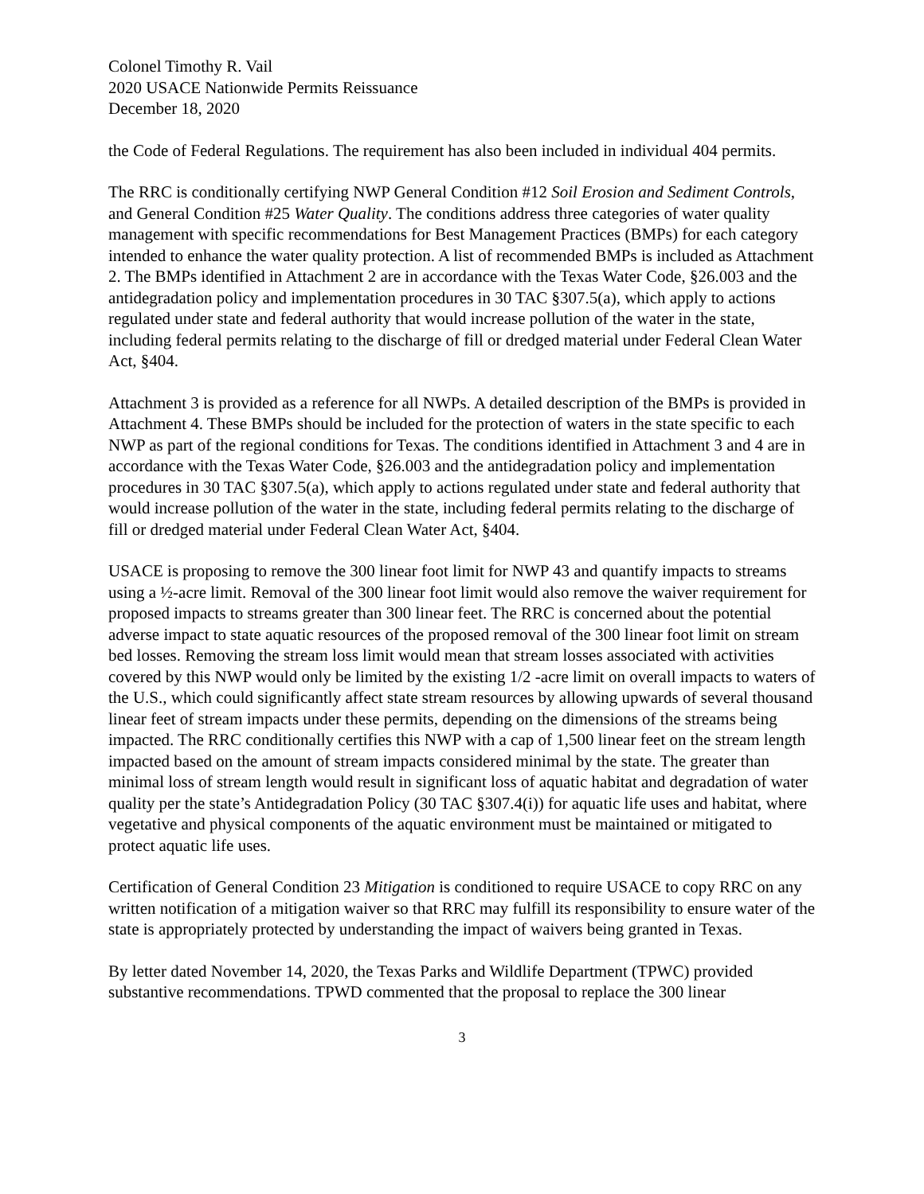Colonel Timothy R. Vail
2020 USACE Nationwide Permits Reissuance
December 18, 2020
the Code of Federal Regulations. The requirement has also been included in individual 404 permits.
The RRC is conditionally certifying NWP General Condition #12 Soil Erosion and Sediment Controls, and General Condition #25 Water Quality. The conditions address three categories of water quality management with specific recommendations for Best Management Practices (BMPs) for each category intended to enhance the water quality protection. A list of recommended BMPs is included as Attachment 2. The BMPs identified in Attachment 2 are in accordance with the Texas Water Code, §26.003 and the antidegradation policy and implementation procedures in 30 TAC §307.5(a), which apply to actions regulated under state and federal authority that would increase pollution of the water in the state, including federal permits relating to the discharge of fill or dredged material under Federal Clean Water Act, §404.
Attachment 3 is provided as a reference for all NWPs. A detailed description of the BMPs is provided in Attachment 4. These BMPs should be included for the protection of waters in the state specific to each NWP as part of the regional conditions for Texas. The conditions identified in Attachment 3 and 4 are in accordance with the Texas Water Code, §26.003 and the antidegradation policy and implementation procedures in 30 TAC §307.5(a), which apply to actions regulated under state and federal authority that would increase pollution of the water in the state, including federal permits relating to the discharge of fill or dredged material under Federal Clean Water Act, §404.
USACE is proposing to remove the 300 linear foot limit for NWP 43 and quantify impacts to streams using a ½-acre limit. Removal of the 300 linear foot limit would also remove the waiver requirement for proposed impacts to streams greater than 300 linear feet. The RRC is concerned about the potential adverse impact to state aquatic resources of the proposed removal of the 300 linear foot limit on stream bed losses. Removing the stream loss limit would mean that stream losses associated with activities covered by this NWP would only be limited by the existing 1/2 -acre limit on overall impacts to waters of the U.S., which could significantly affect state stream resources by allowing upwards of several thousand linear feet of stream impacts under these permits, depending on the dimensions of the streams being impacted. The RRC conditionally certifies this NWP with a cap of 1,500 linear feet on the stream length impacted based on the amount of stream impacts considered minimal by the state. The greater than minimal loss of stream length would result in significant loss of aquatic habitat and degradation of water quality per the state’s Antidegradation Policy (30 TAC §307.4(i)) for aquatic life uses and habitat, where vegetative and physical components of the aquatic environment must be maintained or mitigated to protect aquatic life uses.
Certification of General Condition 23 Mitigation is conditioned to require USACE to copy RRC on any written notification of a mitigation waiver so that RRC may fulfill its responsibility to ensure water of the state is appropriately protected by understanding the impact of waivers being granted in Texas.
By letter dated November 14, 2020, the Texas Parks and Wildlife Department (TPWC) provided substantive recommendations. TPWD commented that the proposal to replace the 300 linear
3